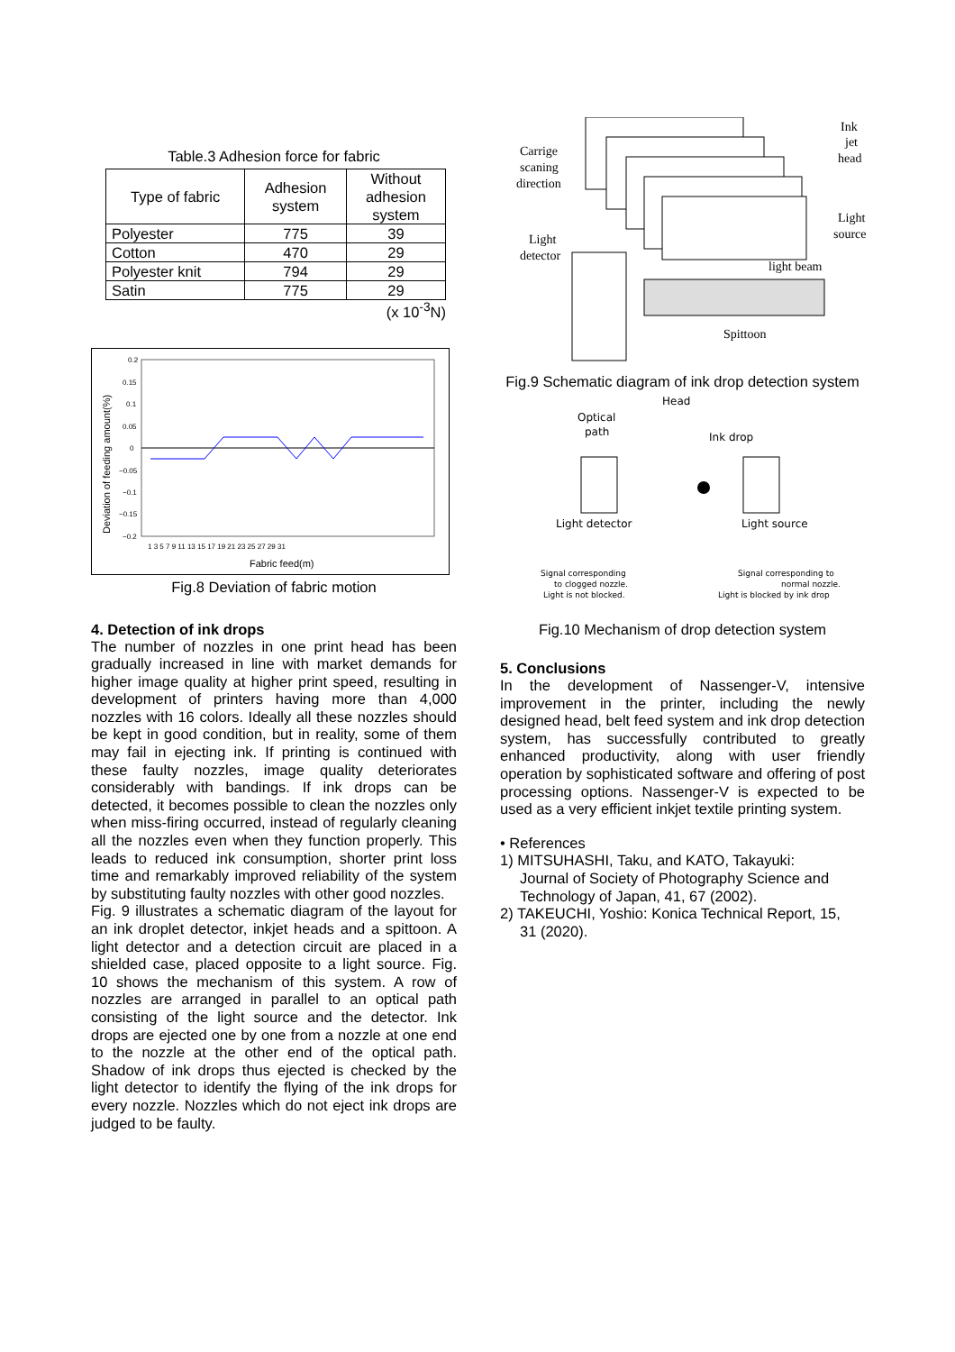Table.3 Adhesion force for fabric
| Type of fabric | Adhesion system | Without adhesion system |
| --- | --- | --- |
| Polyester | 775 | 39 |
| Cotton | 470 | 29 |
| Polyester knit | 794 | 29 |
| Satin | 775 | 29 |
(x 10<sup>-3</sup>N)
0.2
0.15
0.1
0.05
0
−0.05
−0.1
−0.15
−0.2
1 3 5 7 9 11 13 15 17 19 21 23 25 27 29 31
Fabric feed(m)
Deviation of feeding amount(%)
Fig.8 Deviation of fabric motion
4. Detection of ink drops
The number of nozzles in one print head has been gradually increased in line with market demands for higher image quality at higher print speed, resulting in development of printers having more than 4,000 nozzles with 16 colors. Ideally all these nozzles should be kept in good condition, but in reality, some of them may fail in ejecting ink. If printing is continued with these faulty nozzles, image quality deteriorates considerably with bandings. If ink drops can be detected, it becomes possible to clean the nozzles only when miss-firing occurred, instead of regularly cleaning all the nozzles even when they function properly. This leads to reduced ink consumption, shorter print loss time and remarkably improved reliability of the system by substituting faulty nozzles with other good nozzles.
Fig. 9 illustrates a schematic diagram of the layout for an ink droplet detector, inkjet heads and a spittoon. A light detector and a detection circuit are placed in a shielded case, placed opposite to a light source. Fig. 10 shows the mechanism of this system. A row of nozzles are arranged in parallel to an optical path consisting of the light source and the detector. Ink drops are ejected one by one from a nozzle at one end to the nozzle at the other end of the optical path. Shadow of ink drops thus ejected is checked by the light detector to identify the flying of the ink drops for every nozzle. Nozzles which do not eject ink drops are judged to be faulty.
Ink
jet
head
Carrige
scaning
direction
Light
source
Light
detector
light beam
Spittoon
Fig.9 Schematic diagram of ink drop detection system
Head
Optical
path
Ink drop
Light detector
Light source
Signal corresponding
to clogged nozzle.
Light is not blocked.
Signal corresponding to
normal nozzle.
Light is blocked by ink drop
Fig.10 Mechanism of drop detection system
5. Conclusions
In the development of Nassenger-V, intensive improvement in the printer, including the newly designed head, belt feed system and ink drop detection system, has successfully contributed to greatly enhanced productivity, along with user friendly operation by sophisticated software and offering of post processing options. Nassenger-V is expected to be used as a very efficient inkjet textile printing system.
• References
1) MITSUHASHI, Taku, and KATO, Takayuki:
Journal of Society of Photography Science and
Technology of Japan, 41, 67 (2002).
2) TAKEUCHI, Yoshio: Konica Technical Report, 15,
31 (2020).